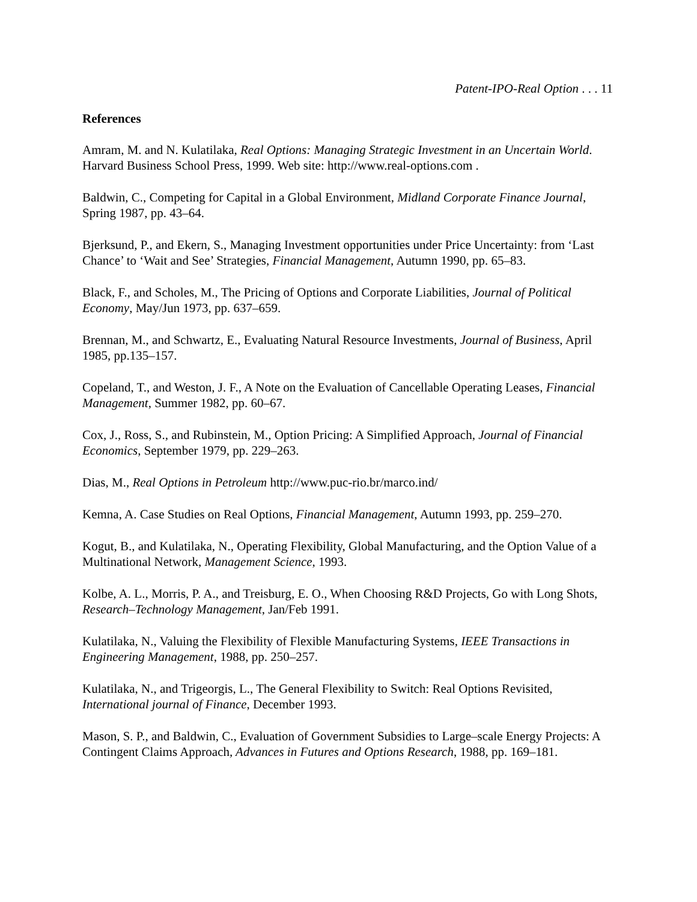Patent-IPO-Real Option . . . 11
References
Amram, M. and N. Kulatilaka, Real Options: Managing Strategic Investment in an Uncertain World. Harvard Business School Press, 1999. Web site: http://www.real-options.com .
Baldwin, C., Competing for Capital in a Global Environment, Midland Corporate Finance Journal, Spring 1987, pp. 43–64.
Bjerksund, P., and Ekern, S., Managing Investment opportunities under Price Uncertainty: from ‘Last Chance’ to ‘Wait and See’ Strategies, Financial Management, Autumn 1990, pp. 65–83.
Black, F., and Scholes, M., The Pricing of Options and Corporate Liabilities, Journal of Political Economy, May/Jun 1973, pp. 637–659.
Brennan, M., and Schwartz, E., Evaluating Natural Resource Investments, Journal of Business, April 1985, pp.135–157.
Copeland, T., and Weston, J. F., A Note on the Evaluation of Cancellable Operating Leases, Financial Management, Summer 1982, pp. 60–67.
Cox, J., Ross, S., and Rubinstein, M., Option Pricing: A Simplified Approach, Journal of Financial Economics, September 1979, pp. 229–263.
Dias, M., Real Options in Petroleum http://www.puc-rio.br/marco.ind/
Kemna, A. Case Studies on Real Options, Financial Management, Autumn 1993, pp. 259–270.
Kogut, B., and Kulatilaka, N., Operating Flexibility, Global Manufacturing, and the Option Value of a Multinational Network, Management Science, 1993.
Kolbe, A. L., Morris, P. A., and Treisburg, E. O., When Choosing R&D Projects, Go with Long Shots, Research–Technology Management, Jan/Feb 1991.
Kulatilaka, N., Valuing the Flexibility of Flexible Manufacturing Systems, IEEE Transactions in Engineering Management, 1988, pp. 250–257.
Kulatilaka, N., and Trigeorgis, L., The General Flexibility to Switch: Real Options Revisited, International journal of Finance, December 1993.
Mason, S. P., and Baldwin, C., Evaluation of Government Subsidies to Large–scale Energy Projects: A Contingent Claims Approach, Advances in Futures and Options Research, 1988, pp. 169–181.